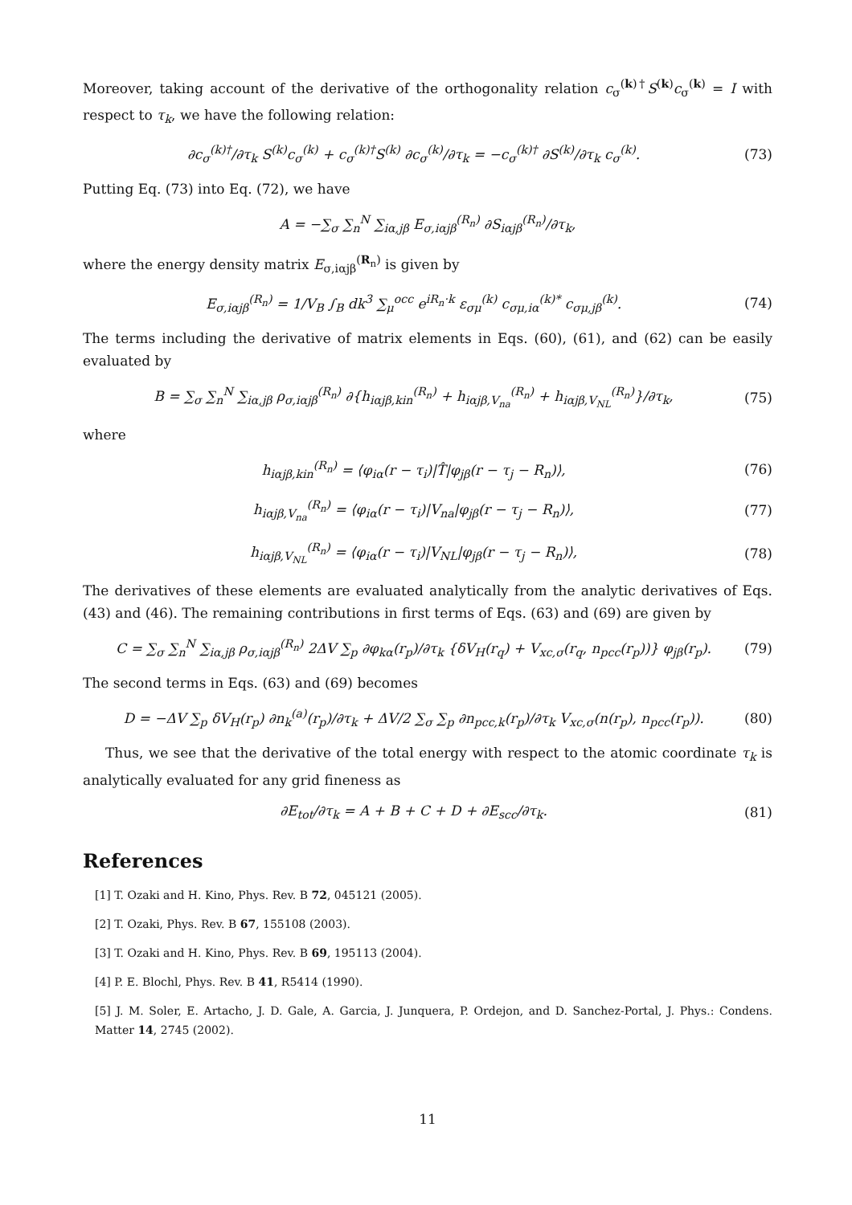Moreover, taking account of the derivative of the orthogonality relation c<sub>σ</sub><sup>(k)†</sup>S<sup>(k)</sup>c<sub>σ</sub><sup>(k)</sup> = I with respect to τ<sub>k</sub>, we have the following relation:
∂c<sub>σ</sub><sup>(k)†</sup>/∂τ<sub>k</sub> S<sup>(k)</sup>c<sub>σ</sub><sup>(k)</sup> + c<sub>σ</sub><sup>(k)†</sup>S<sup>(k)</sup> ∂c<sub>σ</sub><sup>(k)</sup>/∂τ<sub>k</sub> = −c<sub>σ</sub><sup>(k)†</sup> ∂S<sup>(k)</sup>/∂τ<sub>k</sub> c<sub>σ</sub><sup>(k)</sup>. (73)
Putting Eq. (73) into Eq. (72), we have
A = −∑<sub>σ</sub> ∑<sub>n</sub><sup>N</sup> ∑<sub>iα,jβ</sub> E<sub>σ,iαjβ</sub><sup>(R<sub>n</sub>)</sup> ∂S<sub>iαjβ</sub><sup>(R<sub>n</sub>)</sup>/∂τ<sub>k</sub>,
where the energy density matrix E<sub>σ,iαjβ</sub><sup>(R<sub>n</sub>)</sup> is given by
E<sub>σ,iαjβ</sub><sup>(R<sub>n</sub>)</sup> = 1/V<sub>B</sub> ∫<sub>B</sub> dk<sup>3</sup> ∑<sub>μ</sub><sup>occ</sup> e<sup>iR<sub>n</sub>·k</sup> ε<sub>σμ</sub><sup>(k)</sup> c<sub>σμ,iα</sub><sup>(k)*</sup> c<sub>σμ,jβ</sub><sup>(k)</sup>. (74)
The terms including the derivative of matrix elements in Eqs. (60), (61), and (62) can be easily evaluated by
B = ∑<sub>σ</sub> ∑<sub>n</sub><sup>N</sup> ∑<sub>iα,jβ</sub> ρ<sub>σ,iαjβ</sub><sup>(R<sub>n</sub>)</sup> ∂{h<sub>iαjβ,kin</sub><sup>(R<sub>n</sub>)</sup> + h<sub>iαjβ,V<sub>na</sub></sub><sup>(R<sub>n</sub>)</sup> + h<sub>iαjβ,V<sub>NL</sub></sub><sup>(R<sub>n</sub>)</sup>}/∂τ<sub>k</sub>, (75)
where
h<sub>iαjβ,kin</sub><sup>(R<sub>n</sub>)</sup> = ⟨φ<sub>iα</sub>(r − τ<sub>i</sub>)|T̂|φ<sub>jβ</sub>(r − τ<sub>j</sub> − R<sub>n</sub>)⟩, (76)
h<sub>iαjβ,V<sub>na</sub></sub><sup>(R<sub>n</sub>)</sup> = ⟨φ<sub>iα</sub>(r − τ<sub>i</sub>)|V<sub>na</sub>|φ<sub>jβ</sub>(r − τ<sub>j</sub> − R<sub>n</sub>)⟩, (77)
h<sub>iαjβ,V<sub>NL</sub></sub><sup>(R<sub>n</sub>)</sup> = ⟨φ<sub>iα</sub>(r − τ<sub>i</sub>)|V<sub>NL</sub>|φ<sub>jβ</sub>(r − τ<sub>j</sub> − R<sub>n</sub>)⟩, (78)
The derivatives of these elements are evaluated analytically from the analytic derivatives of Eqs. (43) and (46). The remaining contributions in first terms of Eqs. (63) and (69) are given by
C = ∑<sub>σ</sub> ∑<sub>n</sub><sup>N</sup> ∑<sub>iα,jβ</sub> ρ<sub>σ,iαjβ</sub><sup>(R<sub>n</sub>)</sup> 2ΔV ∑<sub>p</sub> ∂φ<sub>kα</sub>(r<sub>p</sub>)/∂τ<sub>k</sub> {δV<sub>H</sub>(r<sub>q</sub>) + V<sub>xc,σ</sub>(r<sub>q</sub>, n<sub>pcc</sub>(r<sub>p</sub>))} φ<sub>jβ</sub>(r<sub>p</sub>). (79)
The second terms in Eqs. (63) and (69) becomes
D = −ΔV ∑<sub>p</sub> δV<sub>H</sub>(r<sub>p</sub>) ∂n<sub>k</sub><sup>(a)</sup>(r<sub>p</sub>)/∂τ<sub>k</sub> + ΔV/2 ∑<sub>σ</sub> ∑<sub>p</sub> ∂n<sub>pcc,k</sub>(r<sub>p</sub>)/∂τ<sub>k</sub> V<sub>xc,σ</sub>(n(r<sub>p</sub>), n<sub>pcc</sub>(r<sub>p</sub>)). (80)
Thus, we see that the derivative of the total energy with respect to the atomic coordinate τ<sub>k</sub> is analytically evaluated for any grid fineness as
∂E<sub>tot</sub>/∂τ<sub>k</sub> = A + B + C + D + ∂E<sub>scc</sub>/∂τ<sub>k</sub>. (81)
References
[1] T. Ozaki and H. Kino, Phys. Rev. B 72, 045121 (2005).
[2] T. Ozaki, Phys. Rev. B 67, 155108 (2003).
[3] T. Ozaki and H. Kino, Phys. Rev. B 69, 195113 (2004).
[4] P. E. Blochl, Phys. Rev. B 41, R5414 (1990).
[5] J. M. Soler, E. Artacho, J. D. Gale, A. Garcia, J. Junquera, P. Ordejon, and D. Sanchez-Portal, J. Phys.: Condens. Matter 14, 2745 (2002).
11